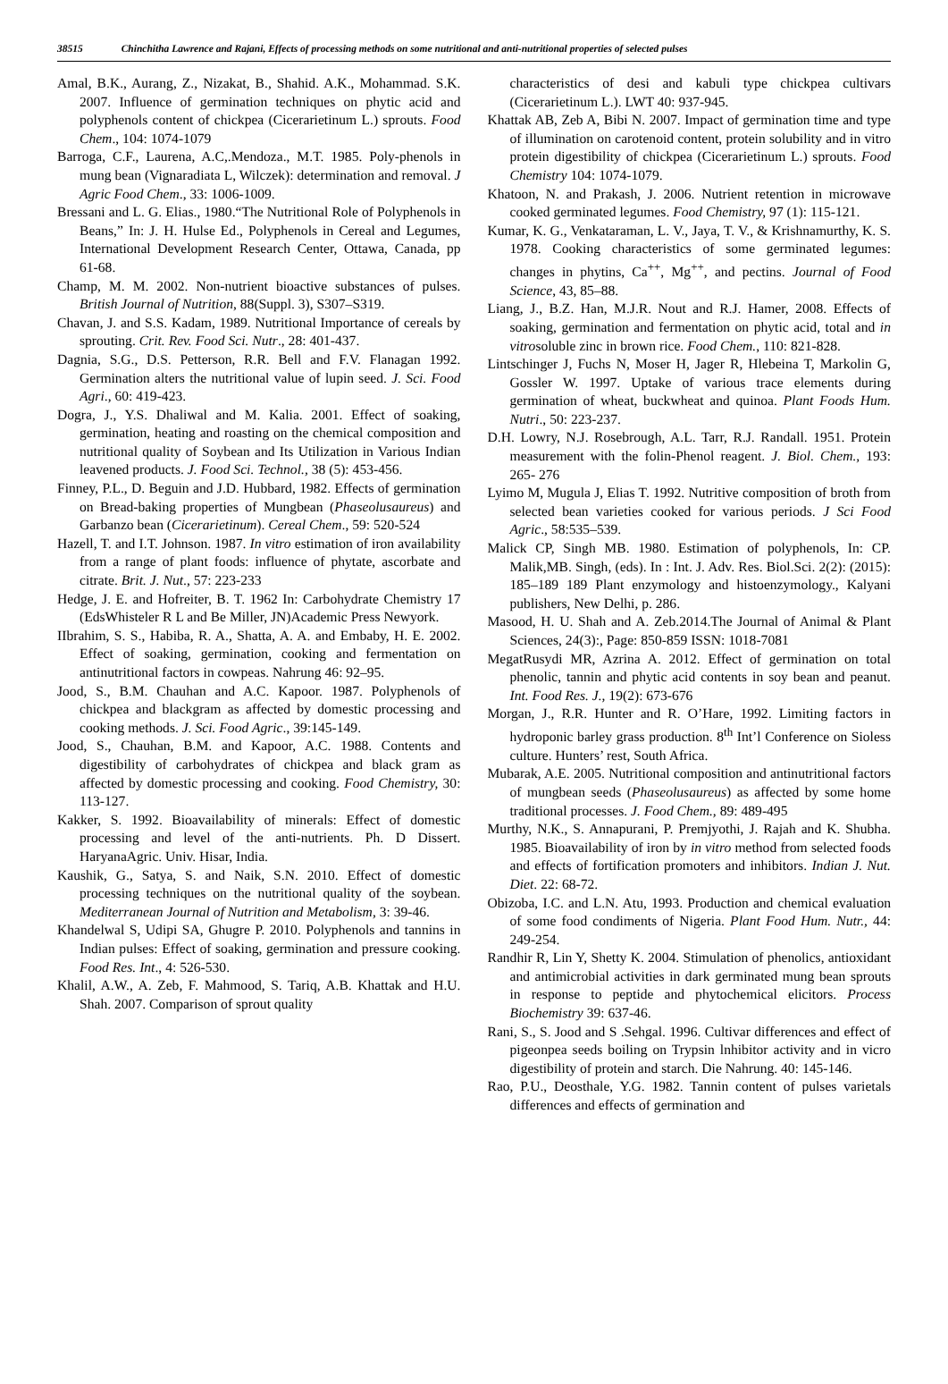38515 Chinchitha Lawrence and Rajani, Effects of processing methods on some nutritional and anti-nutritional properties of selected pulses
Amal, B.K., Aurang, Z., Nizakat, B., Shahid. A.K., Mohammad. S.K. 2007. Influence of germination techniques on phytic acid and polyphenols content of chickpea (Cicerarietinum L.) sprouts. Food Chem., 104: 1074-1079
Barroga, C.F., Laurena, A.C,.Mendoza., M.T. 1985. Poly-phenols in mung bean (Vignaradiata L, Wilczek): determination and removal. J Agric Food Chem., 33: 1006-1009.
Bressani and L. G. Elias., 1980.“The Nutritional Role of Polyphenols in Beans,” In: J. H. Hulse Ed., Polyphenols in Cereal and Legumes, International Development Research Center, Ottawa, Canada, pp 61-68.
Champ, M. M. 2002. Non-nutrient bioactive substances of pulses. British Journal of Nutrition, 88(Suppl. 3), S307–S319.
Chavan, J. and S.S. Kadam, 1989. Nutritional Importance of cereals by sprouting. Crit. Rev. Food Sci. Nutr., 28: 401-437.
Dagnia, S.G., D.S. Petterson, R.R. Bell and F.V. Flanagan 1992. Germination alters the nutritional value of lupin seed. J. Sci. Food Agri., 60: 419-423.
Dogra, J., Y.S. Dhaliwal and M. Kalia. 2001. Effect of soaking, germination, heating and roasting on the chemical composition and nutritional quality of Soybean and Its Utilization in Various Indian leavened products. J. Food Sci. Technol., 38 (5): 453-456.
Finney, P.L., D. Beguin and J.D. Hubbard, 1982. Effects of germination on Bread-baking properties of Mungbean (Phaseolusaureus) and Garbanzo bean (Cicerarietinum). Cereal Chem., 59: 520-524
Hazell, T. and I.T. Johnson. 1987. In vitro estimation of iron availability from a range of plant foods: influence of phytate, ascorbate and citrate. Brit. J. Nut., 57: 223-233
Hedge, J. E. and Hofreiter, B. T. 1962 In: Carbohydrate Chemistry 17 (EdsWhisteler R L and Be Miller, JN)Academic Press Newyork.
IIbrahim, S. S., Habiba, R. A., Shatta, A. A. and Embaby, H. E. 2002. Effect of soaking, germination, cooking and fermentation on antinutritional factors in cowpeas. Nahrung 46: 92–95.
Jood, S., B.M. Chauhan and A.C. Kapoor. 1987. Polyphenols of chickpea and blackgram as affected by domestic processing and cooking methods. J. Sci. Food Agric., 39:145-149.
Jood, S., Chauhan, B.M. and Kapoor, A.C. 1988. Contents and digestibility of carbohydrates of chickpea and black gram as affected by domestic processing and cooking. Food Chemistry, 30: 113-127.
Kakker, S. 1992. Bioavailability of minerals: Effect of domestic processing and level of the anti-nutrients. Ph. D Dissert. HaryanaAgric. Univ. Hisar, India.
Kaushik, G., Satya, S. and Naik, S.N. 2010. Effect of domestic processing techniques on the nutritional quality of the soybean. Mediterranean Journal of Nutrition and Metabolism, 3: 39-46.
Khandelwal S, Udipi SA, Ghugre P. 2010. Polyphenols and tannins in Indian pulses: Effect of soaking, germination and pressure cooking. Food Res. Int., 4: 526-530.
Khalil, A.W., A. Zeb, F. Mahmood, S. Tariq, A.B. Khattak and H.U. Shah. 2007. Comparison of sprout quality
characteristics of desi and kabuli type chickpea cultivars (Cicerarietinum L.). LWT 40: 937-945.
Khattak AB, Zeb A, Bibi N. 2007. Impact of germination time and type of illumination on carotenoid content, protein solubility and in vitro protein digestibility of chickpea (Cicerarietinum L.) sprouts. Food Chemistry 104: 1074-1079.
Khatoon, N. and Prakash, J. 2006. Nutrient retention in microwave cooked germinated legumes. Food Chemistry, 97 (1): 115-121.
Kumar, K. G., Venkataraman, L. V., Jaya, T. V., & Krishnamurthy, K. S. 1978. Cooking characteristics of some germinated legumes: changes in phytins, Ca<sup>++</sup>, Mg<sup>++</sup>, and pectins. Journal of Food Science, 43, 85–88.
Liang, J., B.Z. Han, M.J.R. Nout and R.J. Hamer, 2008. Effects of soaking, germination and fermentation on phytic acid, total and in vitrosoluble zinc in brown rice. Food Chem., 110: 821-828.
Lintschinger J, Fuchs N, Moser H, Jager R, Hlebeina T, Markolin G, Gossler W. 1997. Uptake of various trace elements during germination of wheat, buckwheat and quinoa. Plant Foods Hum. Nutri., 50: 223-237.
D.H. Lowry, N.J. Rosebrough, A.L. Tarr, R.J. Randall. 1951. Protein measurement with the folin-Phenol reagent. J. Biol. Chem., 193: 265- 276
Lyimo M, Mugula J, Elias T. 1992. Nutritive composition of broth from selected bean varieties cooked for various periods. J Sci Food Agric., 58:535–539.
Malick CP, Singh MB. 1980. Estimation of polyphenols, In: CP. Malik,MB. Singh, (eds). In : Int. J. Adv. Res. Biol.Sci. 2(2): (2015): 185–189 189 Plant enzymology and histoenzymology., Kalyani publishers, New Delhi, p. 286.
Masood, H. U. Shah and A. Zeb.2014.The Journal of Animal & Plant Sciences, 24(3):, Page: 850-859 ISSN: 1018-7081
MegatRusydi MR, Azrina A. 2012. Effect of germination on total phenolic, tannin and phytic acid contents in soy bean and peanut. Int. Food Res. J., 19(2): 673-676
Morgan, J., R.R. Hunter and R. O’Hare, 1992. Limiting factors in hydroponic barley grass production. 8<sup>th</sup> Int’l Conference on Sioless culture. Hunters’ rest, South Africa.
Mubarak, A.E. 2005. Nutritional composition and antinutritional factors of mungbean seeds (Phaseolusaureus) as affected by some home traditional processes. J. Food Chem., 89: 489-495
Murthy, N.K., S. Annapurani, P. Premjyothi, J. Rajah and K. Shubha. 1985. Bioavailability of iron by in vitro method from selected foods and effects of fortification promoters and inhibitors. Indian J. Nut. Diet. 22: 68-72.
Obizoba, I.C. and L.N. Atu, 1993. Production and chemical evaluation of some food condiments of Nigeria. Plant Food Hum. Nutr., 44: 249-254.
Randhir R, Lin Y, Shetty K. 2004. Stimulation of phenolics, antioxidant and antimicrobial activities in dark germinated mung bean sprouts in response to peptide and phytochemical elicitors. Process Biochemistry 39: 637-46.
Rani, S., S. Jood and S .Sehgal. 1996. Cultivar differences and effect of pigeonpea seeds boiling on Trypsin lnhibitor activity and in vicro digestibility of protein and starch. Die Nahrung. 40: 145-146.
Rao, P.U., Deosthale, Y.G. 1982. Tannin content of pulses varietals differences and effects of germination and